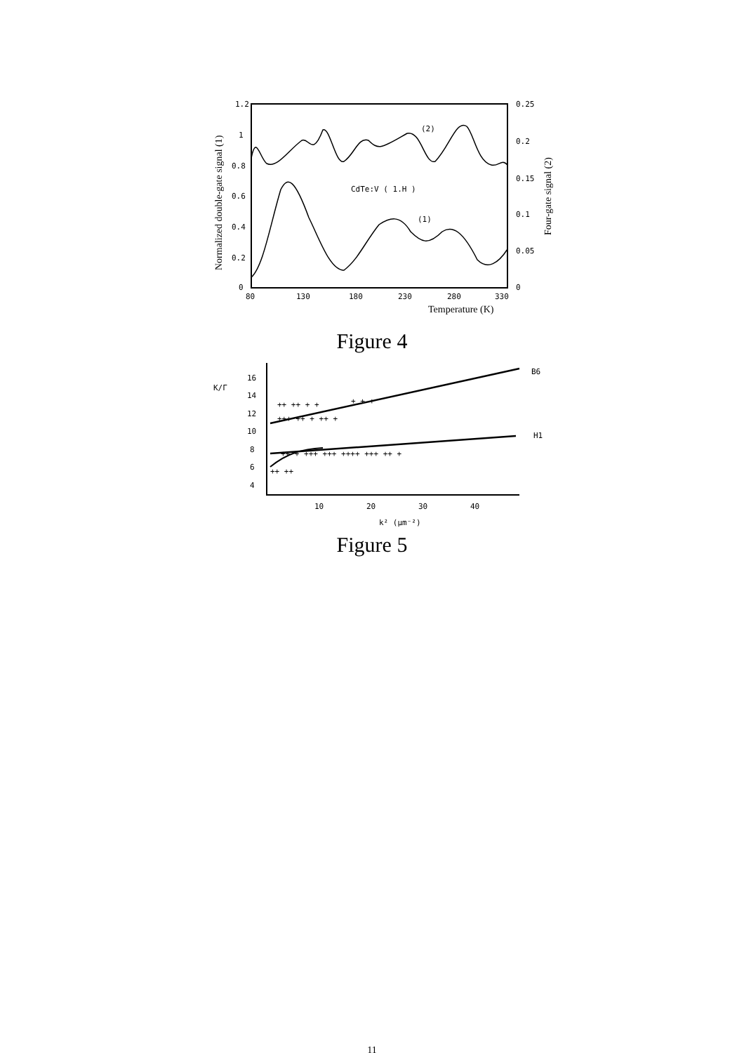1.2
1
0.8
0.6
0.4
0.2
0
0.25
0.2
0.15
0.1
0.05
0
80
130
180
230
280
330
(2)
(1)
CdTe:V ( 1.H )
Temperature (K)
Normalized double-gate signal (1)
Four-gate signal (2)
Figure 4
K/Γ
16
14
12
10
8
6
4
10
20
30
40
k² (μm⁻²)
B6
H1
+++ ++ + ++ +
++ ++ + +
+ + +
++ + +++ +++ ++++ +++ ++ +
++ ++
Figure 5
11